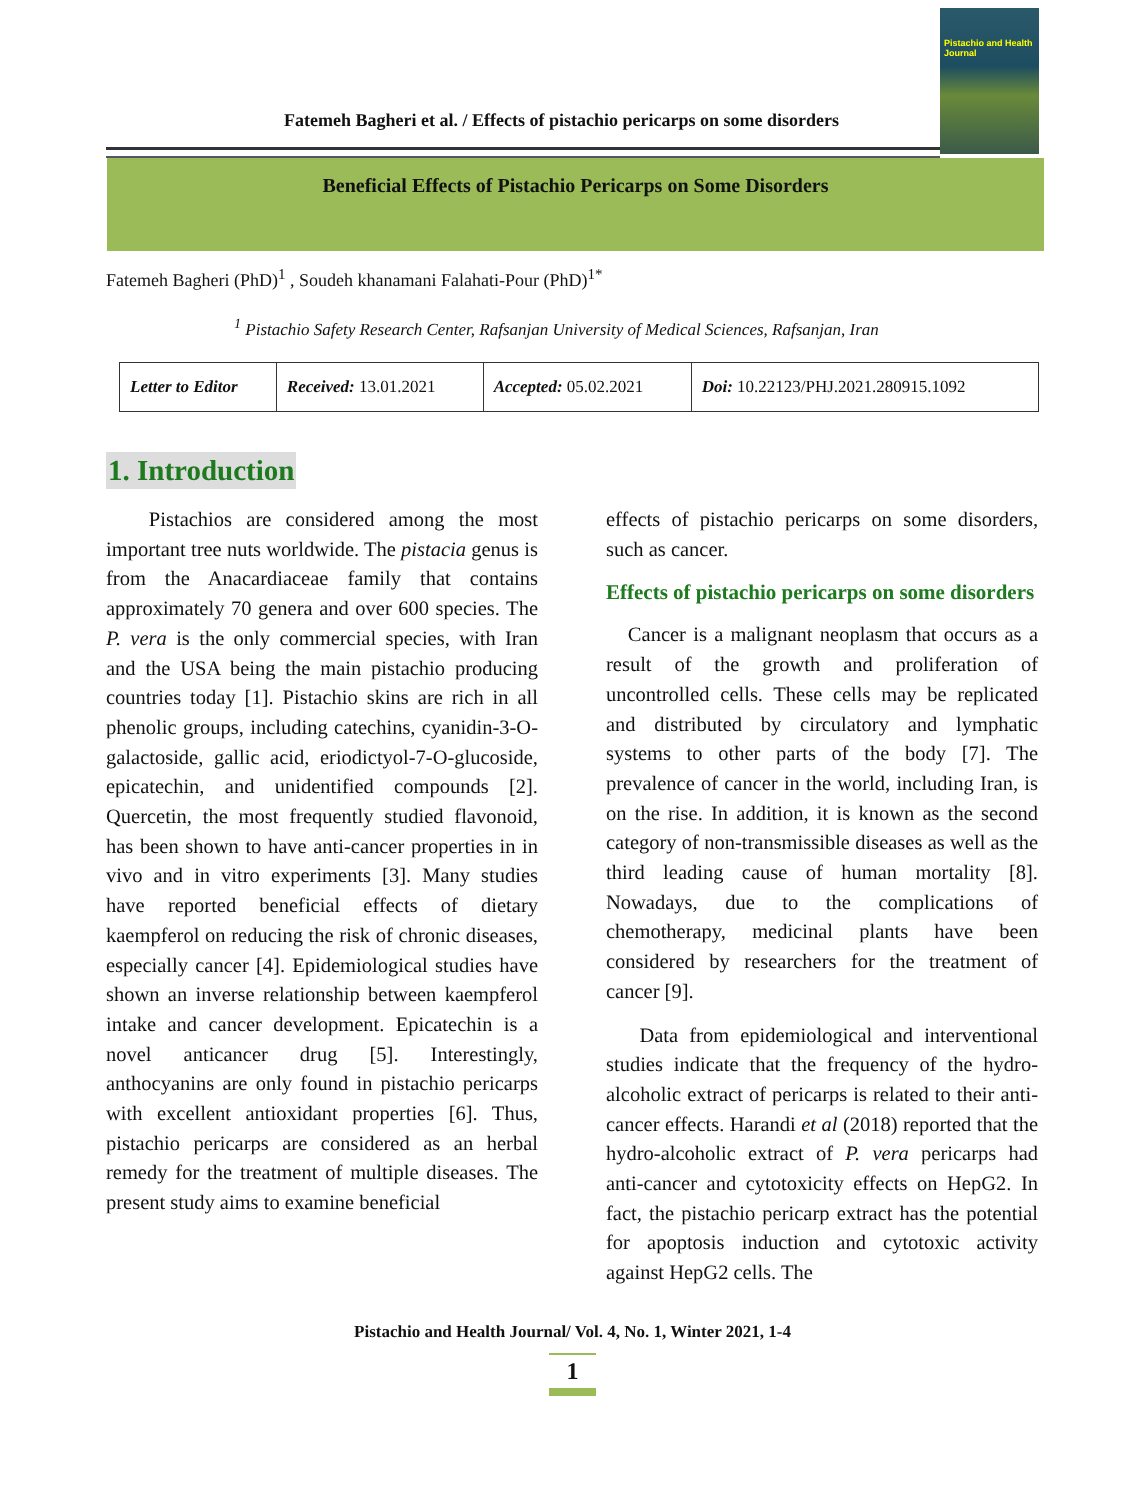Fatemeh Bagheri et al. / Effects of pistachio pericarps on some disorders
Pistachio and Health Journal
Beneficial Effects of Pistachio Pericarps on Some Disorders
Fatemeh Bagheri (PhD)<sup>1</sup> , Soudeh khanamani Falahati-Pour (PhD)<sup>1*</sup>
<sup>1</sup> Pistachio Safety Research Center, Rafsanjan University of Medical Sciences, Rafsanjan, Iran
| Letter to Editor | Received: 13.01.2021 | Accepted: 05.02.2021 | Doi: 10.22123/PHJ.2021.280915.1092 |
1. Introduction
Pistachios are considered among the most important tree nuts worldwide. The pistacia genus is from the Anacardiaceae family that contains approximately 70 genera and over 600 species. The P. vera is the only commercial species, with Iran and the USA being the main pistachio producing countries today [1]. Pistachio skins are rich in all phenolic groups, including catechins, cyanidin-3-O-galactoside, gallic acid, eriodictyol-7-O-glucoside, epicatechin, and unidentified compounds [2]. Quercetin, the most frequently studied flavonoid, has been shown to have anti-cancer properties in in vivo and in vitro experiments [3]. Many studies have reported beneficial effects of dietary kaempferol on reducing the risk of chronic diseases, especially cancer [4]. Epidemiological studies have shown an inverse relationship between kaempferol intake and cancer development. Epicatechin is a novel anticancer drug [5]. Interestingly, anthocyanins are only found in pistachio pericarps with excellent antioxidant properties [6]. Thus, pistachio pericarps are considered as an herbal remedy for the treatment of multiple diseases. The present study aims to examine beneficial
effects of pistachio pericarps on some disorders, such as cancer.
Effects of pistachio pericarps on some disorders
Cancer is a malignant neoplasm that occurs as a result of the growth and proliferation of uncontrolled cells. These cells may be replicated and distributed by circulatory and lymphatic systems to other parts of the body [7]. The prevalence of cancer in the world, including Iran, is on the rise. In addition, it is known as the second category of non-transmissible diseases as well as the third leading cause of human mortality [8]. Nowadays, due to the complications of chemotherapy, medicinal plants have been considered by researchers for the treatment of cancer [9].
Data from epidemiological and interventional studies indicate that the frequency of the hydro-alcoholic extract of pericarps is related to their anti-cancer effects. Harandi et al (2018) reported that the hydro-alcoholic extract of P. vera pericarps had anti-cancer and cytotoxicity effects on HepG2. In fact, the pistachio pericarp extract has the potential for apoptosis induction and cytotoxic activity against HepG2 cells. The
Pistachio and Health Journal/ Vol. 4, No. 1, Winter 2021, 1-4
1